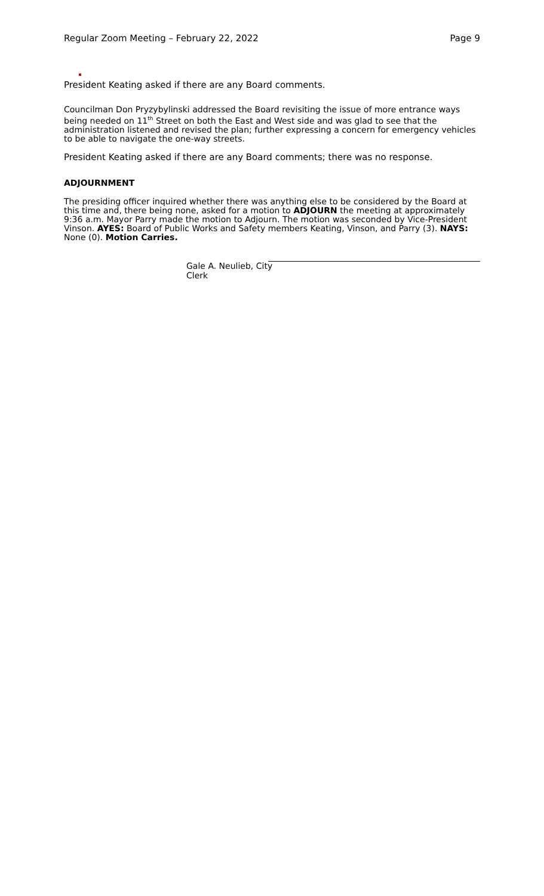Regular Zoom Meeting – February 22, 2022 Page 9
President Keating asked if there are any Board comments.
Councilman Don Pryzybylinski addressed the Board revisiting the issue of more entrance ways being needed on 11<sup>th</sup> Street on both the East and West side and was glad to see that the administration listened and revised the plan; further expressing a concern for emergency vehicles to be able to navigate the one-way streets.
President Keating asked if there are any Board comments; there was no response.
ADJOURNMENT
The presiding officer inquired whether there was anything else to be considered by the Board at this time and, there being none, asked for a motion to ADJOURN the meeting at approximately 9:36 a.m. Mayor Parry made the motion to Adjourn. The motion was seconded by Vice-President Vinson. AYES: Board of Public Works and Safety members Keating, Vinson, and Parry (3). NAYS: None (0). Motion Carries.
Gale A. Neulieb, City Clerk